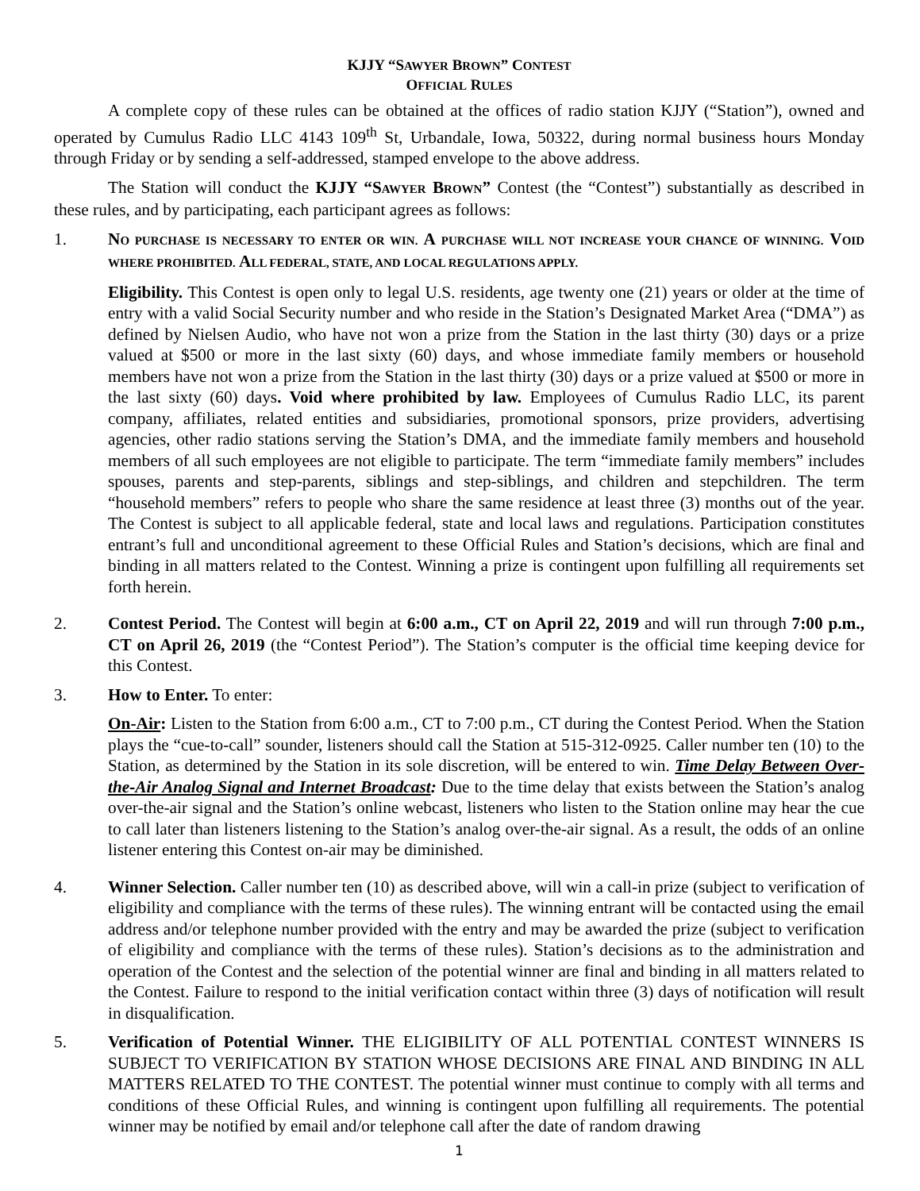KJJY “SAWYER BROWN” CONTEST
OFFICIAL RULES
A complete copy of these rules can be obtained at the offices of radio station KJJY (“Station”), owned and operated by Cumulus Radio LLC 4143 109<sup>th</sup> St, Urbandale, Iowa, 50322, during normal business hours Monday through Friday or by sending a self-addressed, stamped envelope to the above address.
The Station will conduct the KJJY “SAWYER BROWN” Contest (the “Contest”) substantially as described in these rules, and by participating, each participant agrees as follows:
1. NO PURCHASE IS NECESSARY TO ENTER OR WIN. A PURCHASE WILL NOT INCREASE YOUR CHANCE OF WINNING. VOID WHERE PROHIBITED. ALL FEDERAL, STATE, AND LOCAL REGULATIONS APPLY.
Eligibility. This Contest is open only to legal U.S. residents, age twenty one (21) years or older at the time of entry with a valid Social Security number and who reside in the Station’s Designated Market Area (“DMA”) as defined by Nielsen Audio, who have not won a prize from the Station in the last thirty (30) days or a prize valued at $500 or more in the last sixty (60) days, and whose immediate family members or household members have not won a prize from the Station in the last thirty (30) days or a prize valued at $500 or more in the last sixty (60) days. Void where prohibited by law. Employees of Cumulus Radio LLC, its parent company, affiliates, related entities and subsidiaries, promotional sponsors, prize providers, advertising agencies, other radio stations serving the Station’s DMA, and the immediate family members and household members of all such employees are not eligible to participate. The term “immediate family members” includes spouses, parents and step-parents, siblings and step-siblings, and children and stepchildren. The term “household members” refers to people who share the same residence at least three (3) months out of the year. The Contest is subject to all applicable federal, state and local laws and regulations. Participation constitutes entrant’s full and unconditional agreement to these Official Rules and Station’s decisions, which are final and binding in all matters related to the Contest. Winning a prize is contingent upon fulfilling all requirements set forth herein.
2. Contest Period. The Contest will begin at 6:00 a.m., CT on April 22, 2019 and will run through 7:00 p.m., CT on April 26, 2019 (the “Contest Period”). The Station’s computer is the official time keeping device for this Contest.
3. How to Enter. To enter:
On-Air: Listen to the Station from 6:00 a.m., CT to 7:00 p.m., CT during the Contest Period. When the Station plays the “cue-to-call” sounder, listeners should call the Station at 515-312-0925. Caller number ten (10) to the Station, as determined by the Station in its sole discretion, will be entered to win. Time Delay Between Over-the-Air Analog Signal and Internet Broadcast: Due to the time delay that exists between the Station’s analog over-the-air signal and the Station’s online webcast, listeners who listen to the Station online may hear the cue to call later than listeners listening to the Station’s analog over-the-air signal. As a result, the odds of an online listener entering this Contest on-air may be diminished.
4. Winner Selection. Caller number ten (10) as described above, will win a call-in prize (subject to verification of eligibility and compliance with the terms of these rules). The winning entrant will be contacted using the email address and/or telephone number provided with the entry and may be awarded the prize (subject to verification of eligibility and compliance with the terms of these rules). Station’s decisions as to the administration and operation of the Contest and the selection of the potential winner are final and binding in all matters related to the Contest. Failure to respond to the initial verification contact within three (3) days of notification will result in disqualification.
5. Verification of Potential Winner. THE ELIGIBILITY OF ALL POTENTIAL CONTEST WINNERS IS SUBJECT TO VERIFICATION BY STATION WHOSE DECISIONS ARE FINAL AND BINDING IN ALL MATTERS RELATED TO THE CONTEST. The potential winner must continue to comply with all terms and conditions of these Official Rules, and winning is contingent upon fulfilling all requirements. The potential winner may be notified by email and/or telephone call after the date of random drawing
1